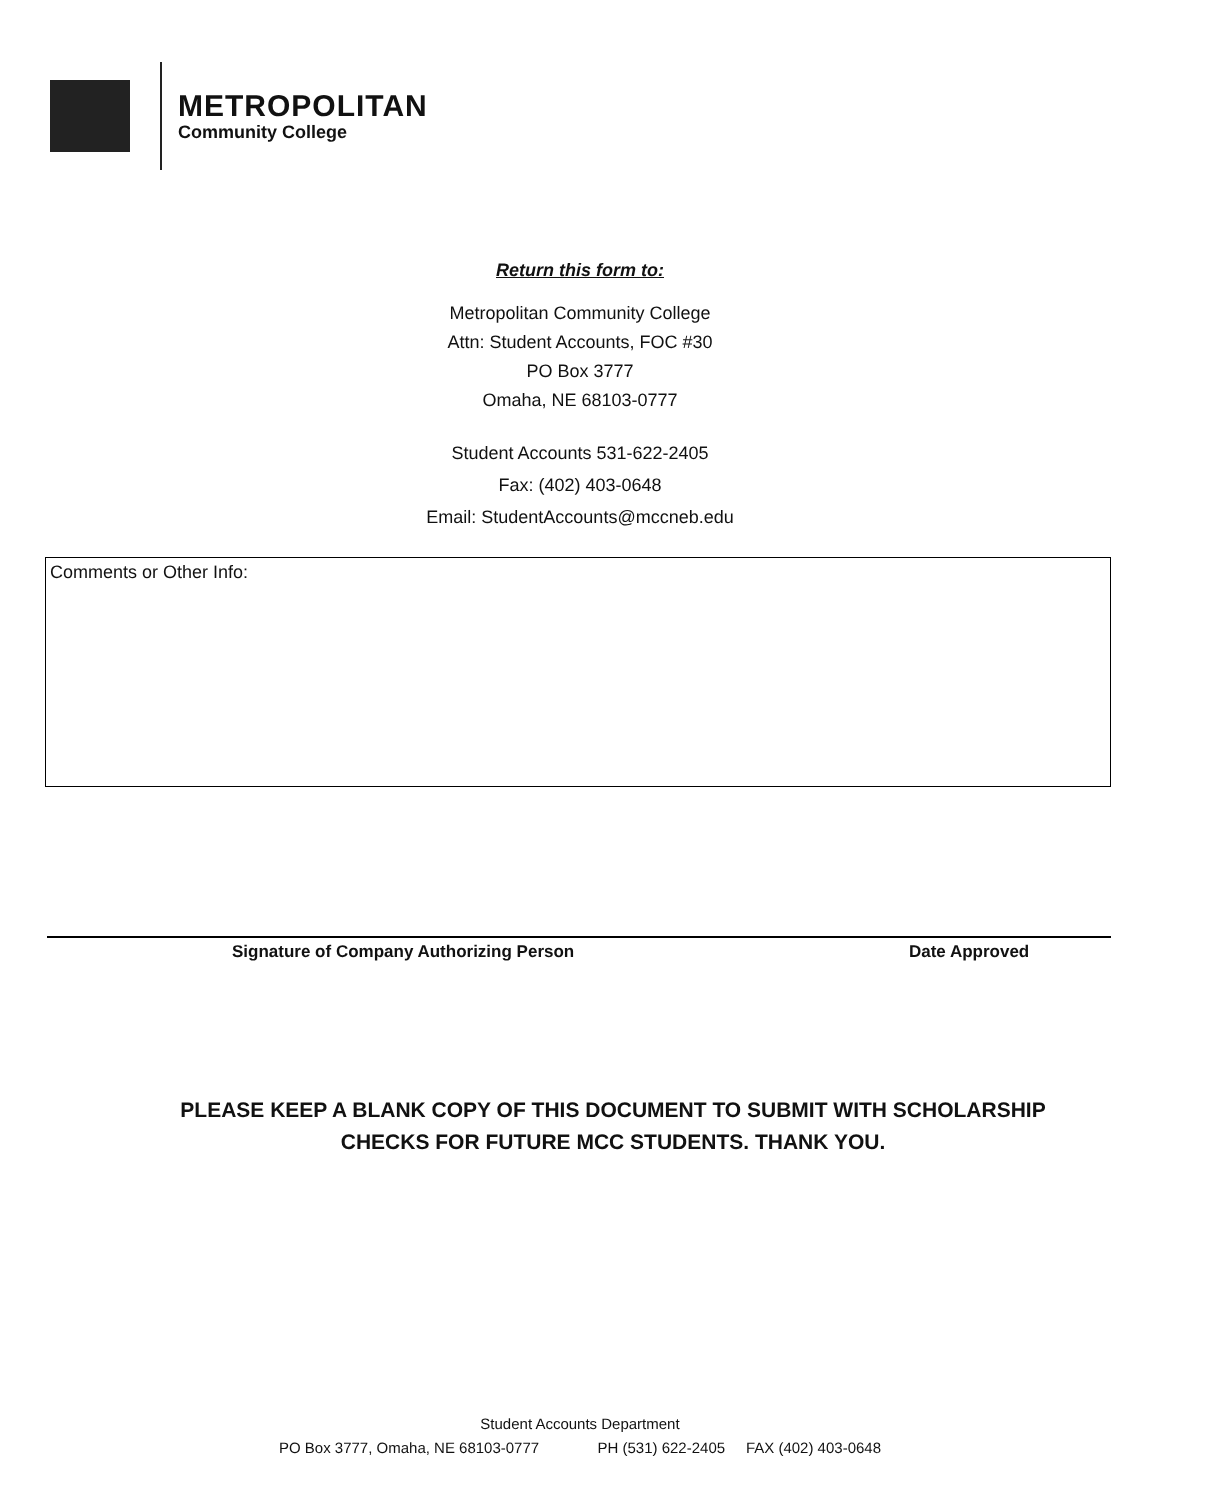METROPOLITAN
Community College
Return this form to:
Metropolitan Community College
Attn: Student Accounts, FOC #30
PO Box 3777
Omaha, NE 68103-0777
Student Accounts 531-622-2405
Fax: (402) 403-0648
Email: StudentAccounts@mccneb.edu
Comments or Other Info:
Signature of Company Authorizing Person Date Approved
PLEASE KEEP A BLANK COPY OF THIS DOCUMENT TO SUBMIT WITH SCHOLARSHIP
CHECKS FOR FUTURE MCC STUDENTS. THANK YOU.
Student Accounts Department
PO Box 3777, Omaha, NE 68103-0777 PH (531) 622-2405 FAX (402) 403-0648